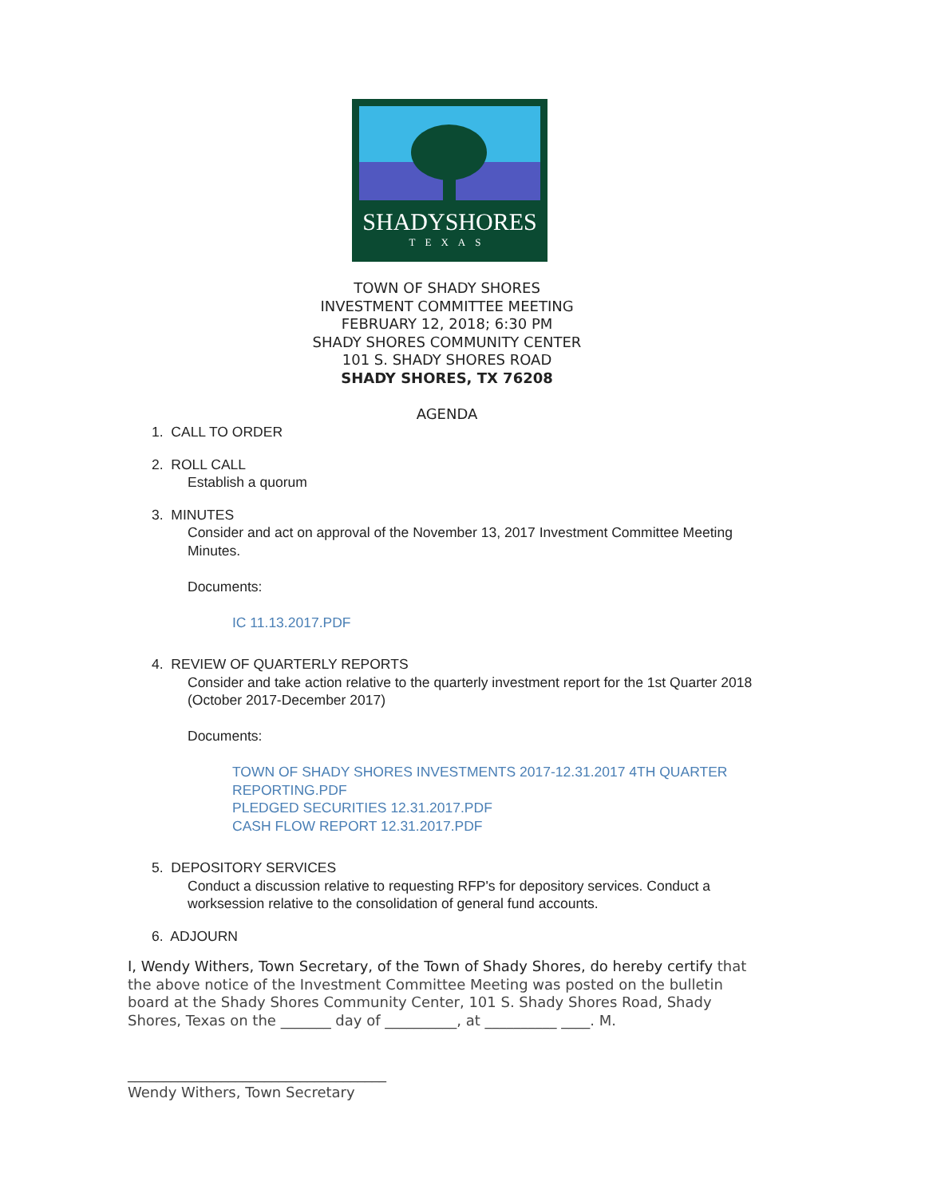SHADYSHORES
TEXAS
TOWN OF SHADY SHORES
INVESTMENT COMMITTEE MEETING
FEBRUARY 12, 2018; 6:30 PM
SHADY SHORES COMMUNITY CENTER
101 S. SHADY SHORES ROAD
SHADY SHORES, TX 76208
AGENDA
1. CALL TO ORDER
2. ROLL CALL
Establish a quorum
3. MINUTES
Consider and act on approval of the November 13, 2017 Investment Committee Meeting Minutes.
Documents:
IC 11.13.2017.PDF
4. REVIEW OF QUARTERLY REPORTS
Consider and take action relative to the quarterly investment report for the 1st Quarter 2018 (October 2017-December 2017)
Documents:
TOWN OF SHADY SHORES INVESTMENTS 2017-12.31.2017 4TH QUARTER REPORTING.PDF
PLEDGED SECURITIES 12.31.2017.PDF
CASH FLOW REPORT 12.31.2017.PDF
5. DEPOSITORY SERVICES
Conduct a discussion relative to requesting RFP's for depository services. Conduct a worksession relative to the consolidation of general fund accounts.
6. ADJOURN
I, Wendy Withers, Town Secretary, of the Town of Shady Shores, do hereby certify that the above notice of the Investment Committee Meeting was posted on the bulletin board at the Shady Shores Community Center, 101 S. Shady Shores Road, Shady Shores, Texas on the _______ day of __________, at __________ ____. M.
____________________________________
Wendy Withers, Town Secretary